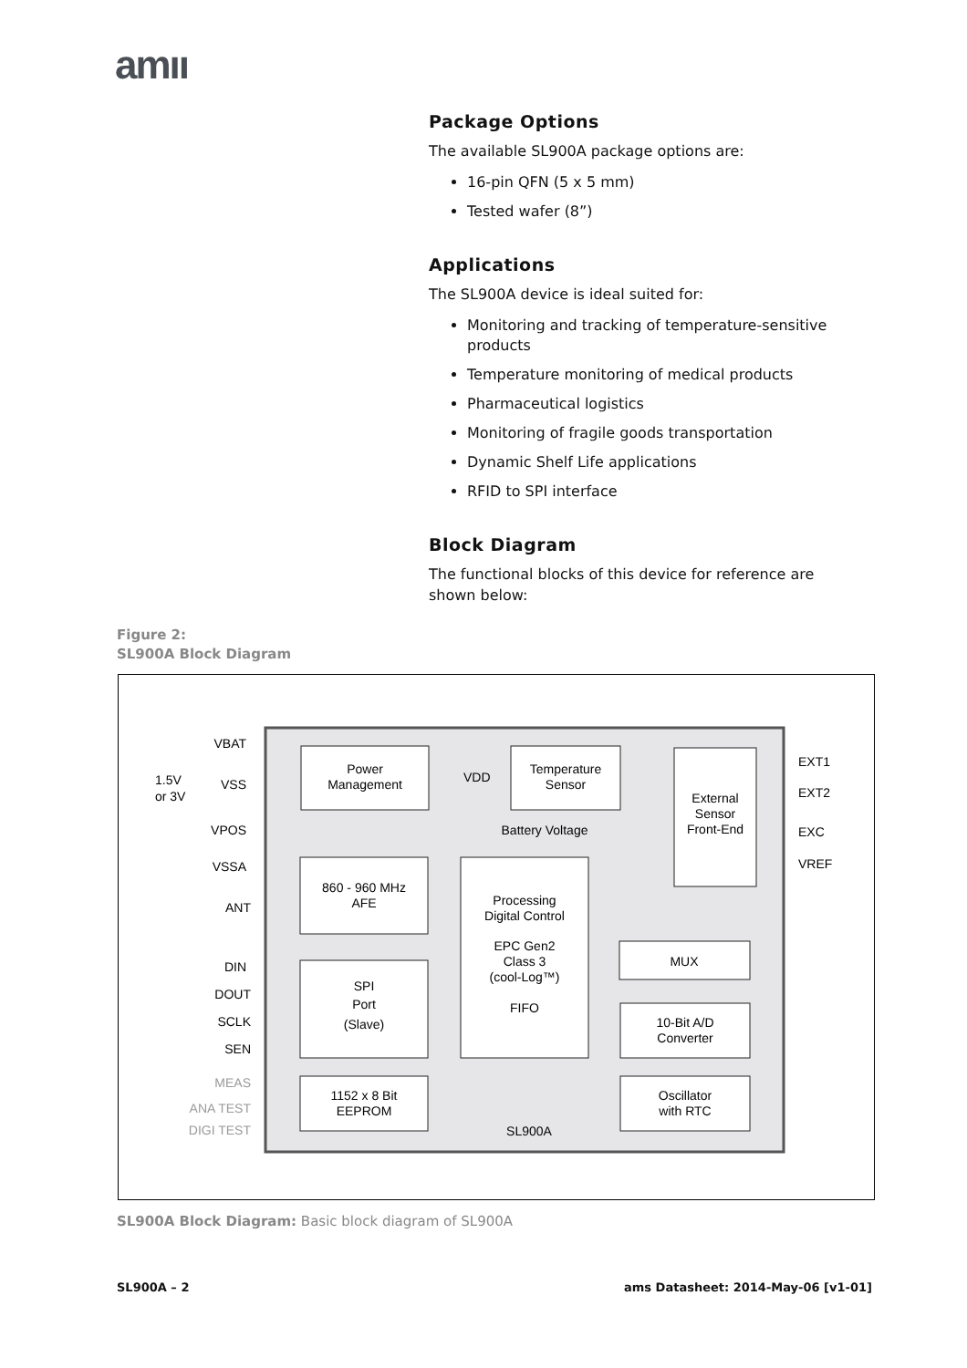amıı
Package Options
The available SL900A package options are:
16-pin QFN (5 x 5 mm)
Tested wafer (8”)
Applications
The SL900A device is ideal suited for:
Monitoring and tracking of temperature-sensitive products
Temperature monitoring of medical products
Pharmaceutical logistics
Monitoring of fragile goods transportation
Dynamic Shelf Life applications
RFID to SPI interface
Block Diagram
The functional blocks of this device for reference are shown below:
Figure 2:
SL900A Block Diagram
Power
Management
Temperature
Sensor
External
Sensor
Front-End
860 - 960 MHz
AFE
Processing
Digital Control
EPC Gen2
Class 3
(cool-Log™)
FIFO
MUX
SPI
Port
(Slave)
10-Bit A/D
Converter
1152 x 8 Bit
EEPROM
Oscillator
with RTC
SL900A
Battery Voltage
VBAT
VSS
VPOS
VSSA
ANT
DIN
DOUT
SCLK
SEN
MEAS
ANA TEST
DIGI TEST
1.5V
or 3V
EXT1
EXT2
EXC
VREF
VDD
SL900A Block Diagram: Basic block diagram of SL900A
SL900A – 2
ams Datasheet: 2014-May-06 [v1-01]